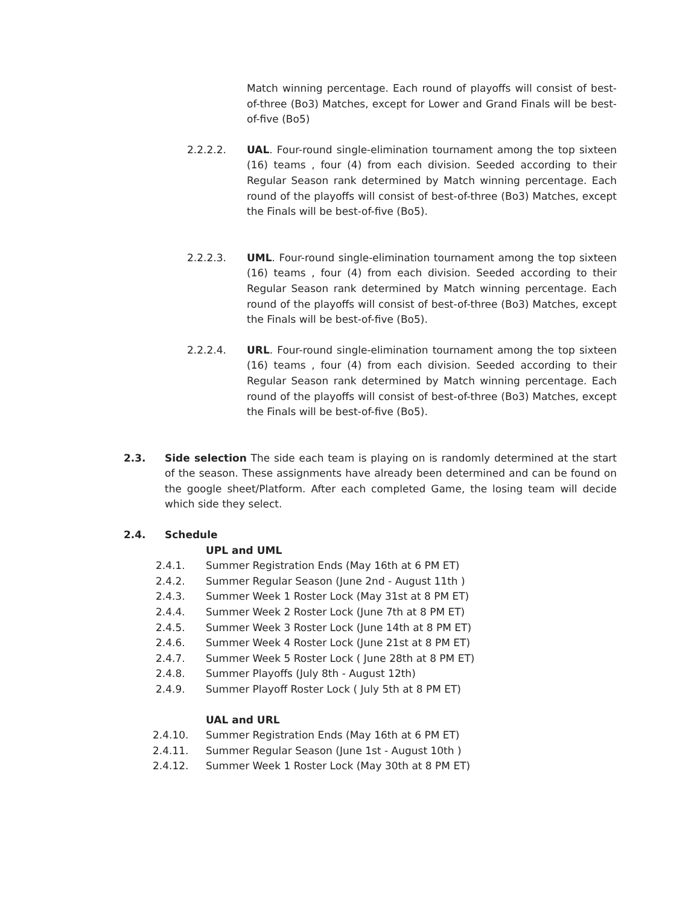Match winning percentage. Each round of playoffs will consist of best-of-three (Bo3) Matches, except for Lower and Grand Finals will be best-of-five (Bo5)
2.2.2.2. UAL. Four-round single-elimination tournament among the top sixteen (16) teams , four (4) from each division. Seeded according to their Regular Season rank determined by Match winning percentage. Each round of the playoffs will consist of best-of-three (Bo3) Matches, except the Finals will be best-of-five (Bo5).
2.2.2.3. UML. Four-round single-elimination tournament among the top sixteen (16) teams , four (4) from each division. Seeded according to their Regular Season rank determined by Match winning percentage. Each round of the playoffs will consist of best-of-three (Bo3) Matches, except the Finals will be best-of-five (Bo5).
2.2.2.4. URL. Four-round single-elimination tournament among the top sixteen (16) teams , four (4) from each division. Seeded according to their Regular Season rank determined by Match winning percentage. Each round of the playoffs will consist of best-of-three (Bo3) Matches, except the Finals will be best-of-five (Bo5).
2.3. Side selection The side each team is playing on is randomly determined at the start of the season. These assignments have already been determined and can be found on the google sheet/Platform. After each completed Game, the losing team will decide which side they select.
2.4. Schedule
UPL and UML
2.4.1. Summer Registration Ends (May 16th at 6 PM ET)
2.4.2. Summer Regular Season (June 2nd - August 11th )
2.4.3. Summer Week 1 Roster Lock (May 31st at 8 PM ET)
2.4.4. Summer Week 2 Roster Lock (June 7th at 8 PM ET)
2.4.5. Summer Week 3 Roster Lock (June 14th at 8 PM ET)
2.4.6. Summer Week 4 Roster Lock (June 21st at 8 PM ET)
2.4.7. Summer Week 5 Roster Lock ( June 28th at 8 PM ET)
2.4.8. Summer Playoffs (July 8th - August 12th)
2.4.9. Summer Playoff Roster Lock ( July 5th at 8 PM ET)
UAL and URL
2.4.10. Summer Registration Ends (May 16th at 6 PM ET)
2.4.11. Summer Regular Season (June 1st - August 10th )
2.4.12. Summer Week 1 Roster Lock (May 30th at 8 PM ET)